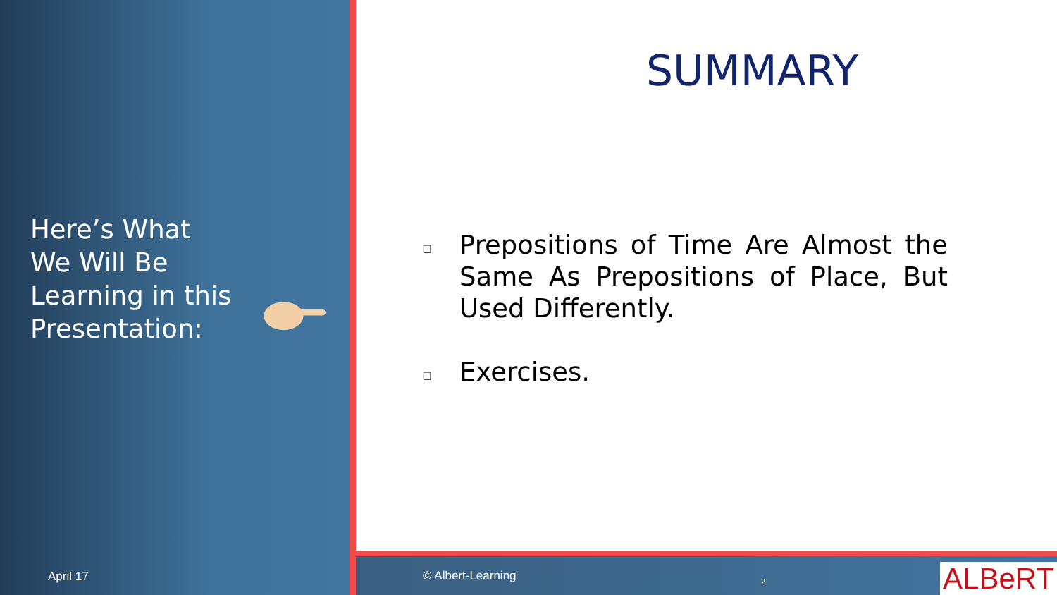Here’s What
We Will Be
Learning in this
Presentation:
April 17
SUMMARY
❑
Prepositions of Time Are Almost the Same As Prepositions of Place, But Used Differently.
❑
Exercises.
© Albert-Learning 2 ALBeRT